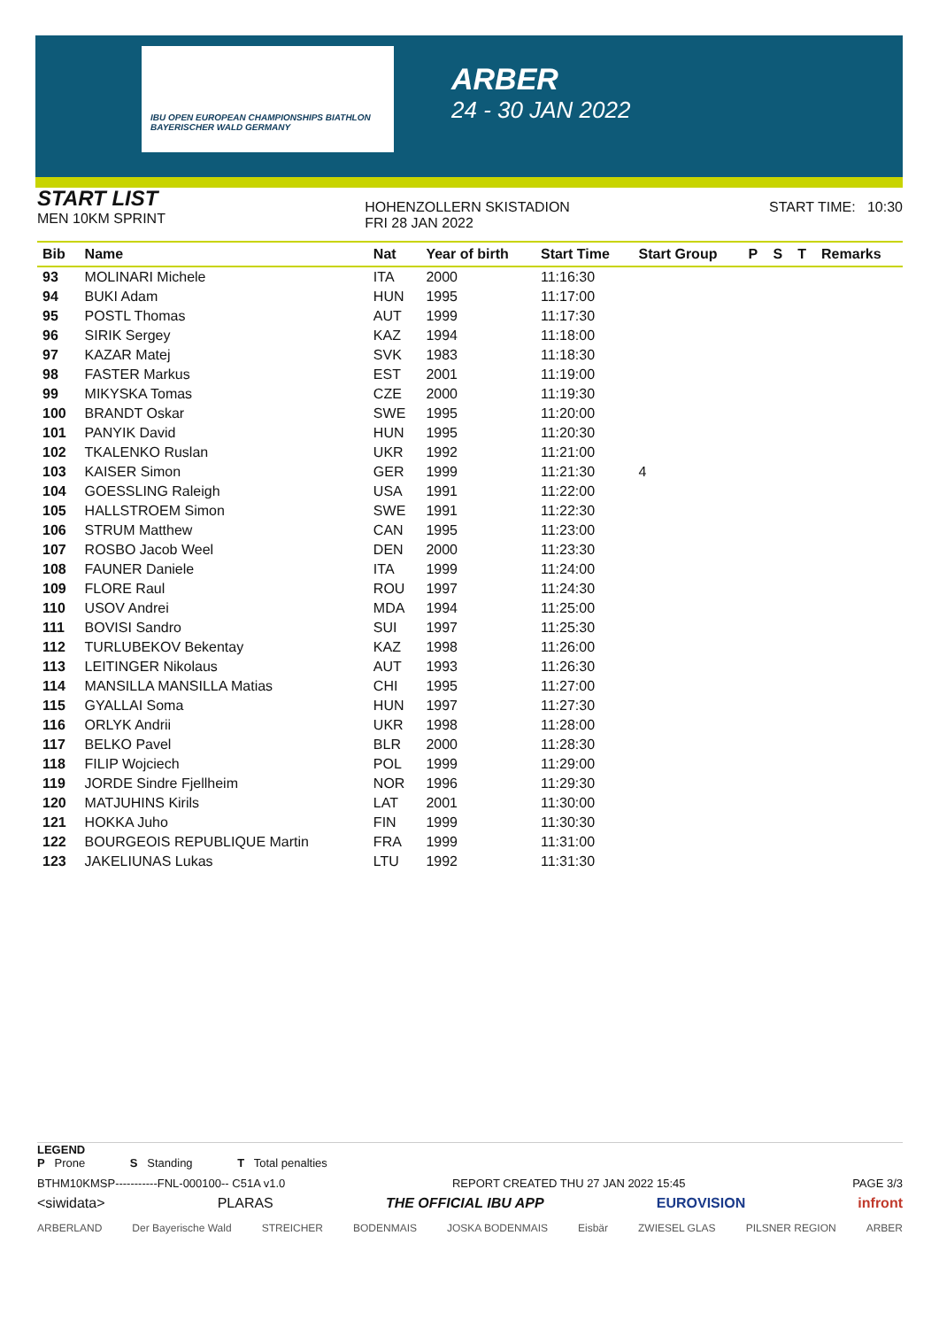IBU OPEN EUROPEAN CHAMPIONSHIPS BIATHLON BAYERISCHER WALD GERMANY
ARBER
24 - 30 JAN 2022
START LIST
MEN 10KM SPRINT
HOHENZOLLERN SKISTADION
FRI 28 JAN 2022
START TIME: 10:30
| Bib | Name | Nat | Year of birth | Start Time | Start Group | P | S | T | Remarks |
| --- | --- | --- | --- | --- | --- | --- | --- | --- | --- |
| 93 | MOLINARI Michele | ITA | 2000 | 11:16:30 | | | | | |
| 94 | BUKI Adam | HUN | 1995 | 11:17:00 | | | | | |
| 95 | POSTL Thomas | AUT | 1999 | 11:17:30 | | | | | |
| 96 | SIRIK Sergey | KAZ | 1994 | 11:18:00 | | | | | |
| 97 | KAZAR Matej | SVK | 1983 | 11:18:30 | | | | | |
| 98 | FASTER Markus | EST | 2001 | 11:19:00 | | | | | |
| 99 | MIKYSKA Tomas | CZE | 2000 | 11:19:30 | | | | | |
| 100 | BRANDT Oskar | SWE | 1995 | 11:20:00 | | | | | |
| 101 | PANYIK David | HUN | 1995 | 11:20:30 | | | | | |
| 102 | TKALENKO Ruslan | UKR | 1992 | 11:21:00 | | | | | |
| 103 | KAISER Simon | GER | 1999 | 11:21:30 | 4 | | | | |
| 104 | GOESSLING Raleigh | USA | 1991 | 11:22:00 | | | | | |
| 105 | HALLSTROEM Simon | SWE | 1991 | 11:22:30 | | | | | |
| 106 | STRUM Matthew | CAN | 1995 | 11:23:00 | | | | | |
| 107 | ROSBO Jacob Weel | DEN | 2000 | 11:23:30 | | | | | |
| 108 | FAUNER Daniele | ITA | 1999 | 11:24:00 | | | | | |
| 109 | FLORE Raul | ROU | 1997 | 11:24:30 | | | | | |
| 110 | USOV Andrei | MDA | 1994 | 11:25:00 | | | | | |
| 111 | BOVISI Sandro | SUI | 1997 | 11:25:30 | | | | | |
| 112 | TURLUBEKOV Bekentay | KAZ | 1998 | 11:26:00 | | | | | |
| 113 | LEITINGER Nikolaus | AUT | 1993 | 11:26:30 | | | | | |
| 114 | MANSILLA MANSILLA Matias | CHI | 1995 | 11:27:00 | | | | | |
| 115 | GYALLAI Soma | HUN | 1997 | 11:27:30 | | | | | |
| 116 | ORLYK Andrii | UKR | 1998 | 11:28:00 | | | | | |
| 117 | BELKO Pavel | BLR | 2000 | 11:28:30 | | | | | |
| 118 | FILIP Wojciech | POL | 1999 | 11:29:00 | | | | | |
| 119 | JORDE Sindre Fjellheim | NOR | 1996 | 11:29:30 | | | | | |
| 120 | MATJUHINS Kirils | LAT | 2001 | 11:30:00 | | | | | |
| 121 | HOKKA Juho | FIN | 1999 | 11:30:30 | | | | | |
| 122 | BOURGEOIS REPUBLIQUE Martin | FRA | 1999 | 11:31:00 | | | | | |
| 123 | JAKELIUNAS Lukas | LTU | 1992 | 11:31:30 | | | | | |
LEGEND
P Prone S Standing T Total penalties
BTHM10KMSP-----------FNL-000100-- C51A v1.0 REPORT CREATED THU 27 JAN 2022 15:45 PAGE 3/3
<siwidata> PLARAS THE OFFICIAL IBU APP EUROVISION infront
ARBERLAND Der Bayerische Wald STREICHER BODENMAIS JOSKA BODENMAIS Eisbär ZWIESEL GLAS PILSNER REGION ARBER